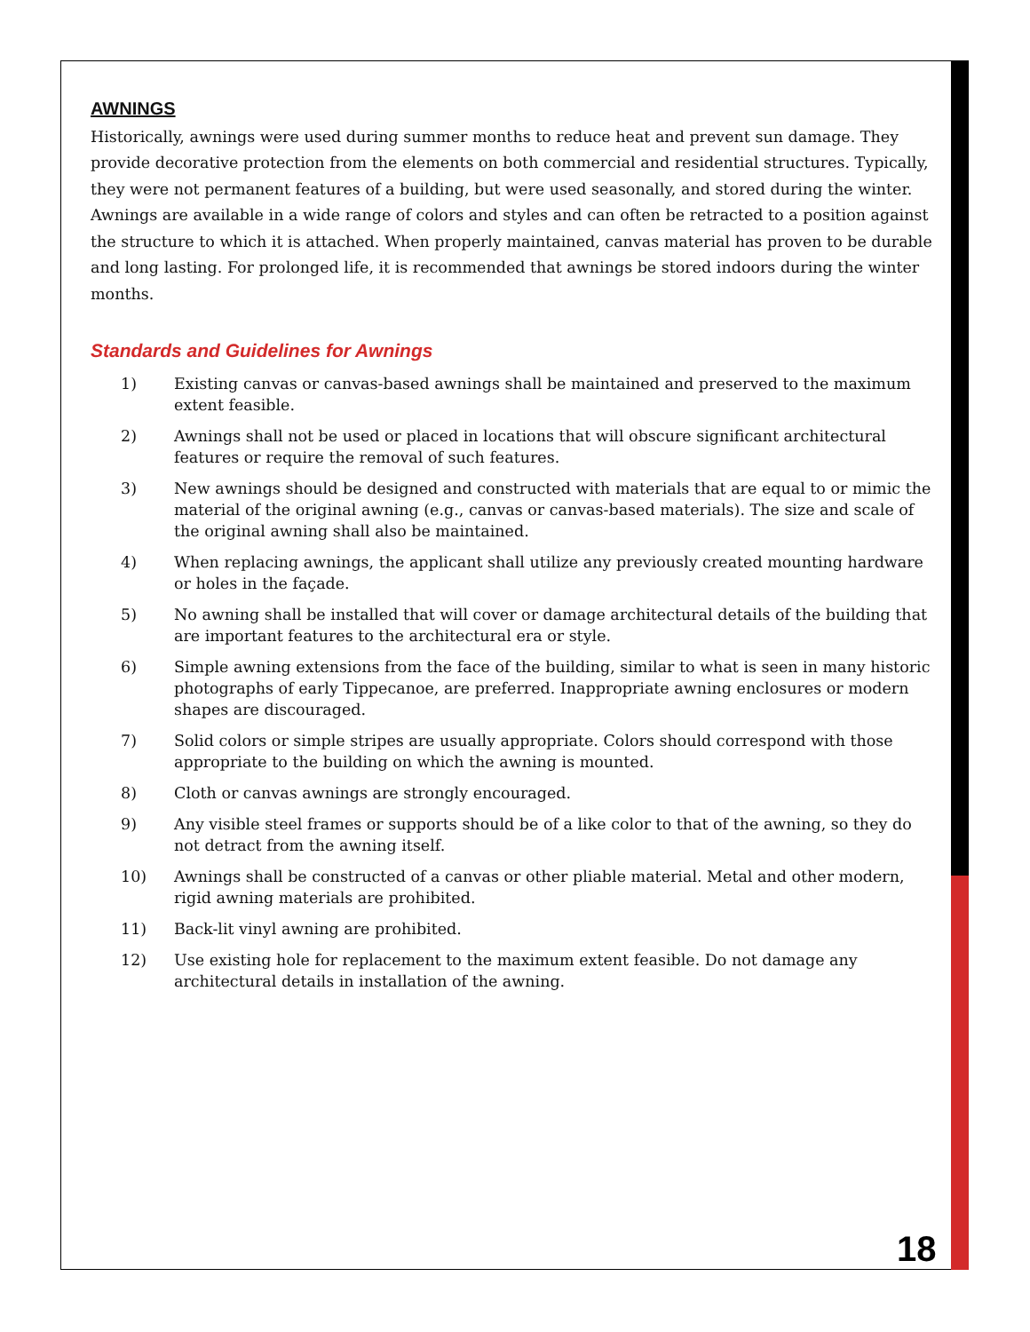AWNINGS
Historically, awnings were used during summer months to reduce heat and prevent sun damage. They provide decorative protection from the elements on both commercial and residential structures. Typically, they were not permanent features of a building, but were used seasonally, and stored during the winter. Awnings are available in a wide range of colors and styles and can often be retracted to a position against the structure to which it is attached. When properly maintained, canvas material has proven to be durable and long lasting. For prolonged life, it is recommended that awnings be stored indoors during the winter months.
Standards and Guidelines for Awnings
1) Existing canvas or canvas-based awnings shall be maintained and preserved to the maximum extent feasible.
2) Awnings shall not be used or placed in locations that will obscure significant architectural features or require the removal of such features.
3) New awnings should be designed and constructed with materials that are equal to or mimic the material of the original awning (e.g., canvas or canvas-based materials). The size and scale of the original awning shall also be maintained.
4) When replacing awnings, the applicant shall utilize any previously created mounting hardware or holes in the façade.
5) No awning shall be installed that will cover or damage architectural details of the building that are important features to the architectural era or style.
6) Simple awning extensions from the face of the building, similar to what is seen in many historic photographs of early Tippecanoe, are preferred. Inappropriate awning enclosures or modern shapes are discouraged.
7) Solid colors or simple stripes are usually appropriate. Colors should correspond with those appropriate to the building on which the awning is mounted.
8) Cloth or canvas awnings are strongly encouraged.
9) Any visible steel frames or supports should be of a like color to that of the awning, so they do not detract from the awning itself.
10) Awnings shall be constructed of a canvas or other pliable material. Metal and other modern, rigid awning materials are prohibited.
11) Back-lit vinyl awning are prohibited.
12) Use existing hole for replacement to the maximum extent feasible. Do not damage any architectural details in installation of the awning.
18